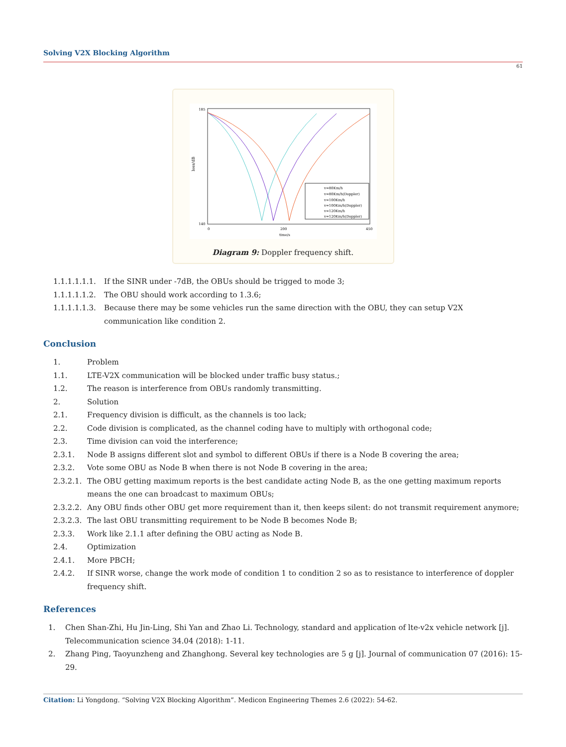Solving V2X Blocking Algorithm
61
loss/dB
185
140
0
200
450
time/s
v=80Km/h
v=80Km/h(Doppler)
v=100Km/h
v=100Km/h(Doppler)
v=120Km/h
v=120Km/h(Doppler)
Diagram 9: Doppler frequency shift.
1.1.1.1.1.1. If the SINR under -7dB, the OBUs should be trigged to mode 3;
1.1.1.1.1.2. The OBU should work according to 1.3.6;
1.1.1.1.1.3. Because there may be some vehicles run the same direction with the OBU, they can setup V2X communication like condition 2.
Conclusion
1. Problem
1.1. LTE-V2X communication will be blocked under traffic busy status.;
1.2. The reason is interference from OBUs randomly transmitting.
2. Solution
2.1. Frequency division is difficult, as the channels is too lack;
2.2. Code division is complicated, as the channel coding have to multiply with orthogonal code;
2.3. Time division can void the interference;
2.3.1. Node B assigns different slot and symbol to different OBUs if there is a Node B covering the area;
2.3.2. Vote some OBU as Node B when there is not Node B covering in the area;
2.3.2.1. The OBU getting maximum reports is the best candidate acting Node B, as the one getting maximum reports means the one can broadcast to maximum OBUs;
2.3.2.2. Any OBU finds other OBU get more requirement than it, then keeps silent: do not transmit requirement anymore;
2.3.2.3. The last OBU transmitting requirement to be Node B becomes Node B;
2.3.3. Work like 2.1.1 after defining the OBU acting as Node B.
2.4. Optimization
2.4.1. More PBCH;
2.4.2. If SINR worse, change the work mode of condition 1 to condition 2 so as to resistance to interference of doppler frequency shift.
References
1. Chen Shan-Zhi, Hu Jin-Ling, Shi Yan and Zhao Li. Technology, standard and application of lte-v2x vehicle network [j]. Telecommunication science 34.04 (2018): 1-11.
2. Zhang Ping, Taoyunzheng and Zhanghong. Several key technologies are 5 g [j]. Journal of communication 07 (2016): 15-29.
Citation: Li Yongdong. “Solving V2X Blocking Algorithm”. Medicon Engineering Themes 2.6 (2022): 54-62.